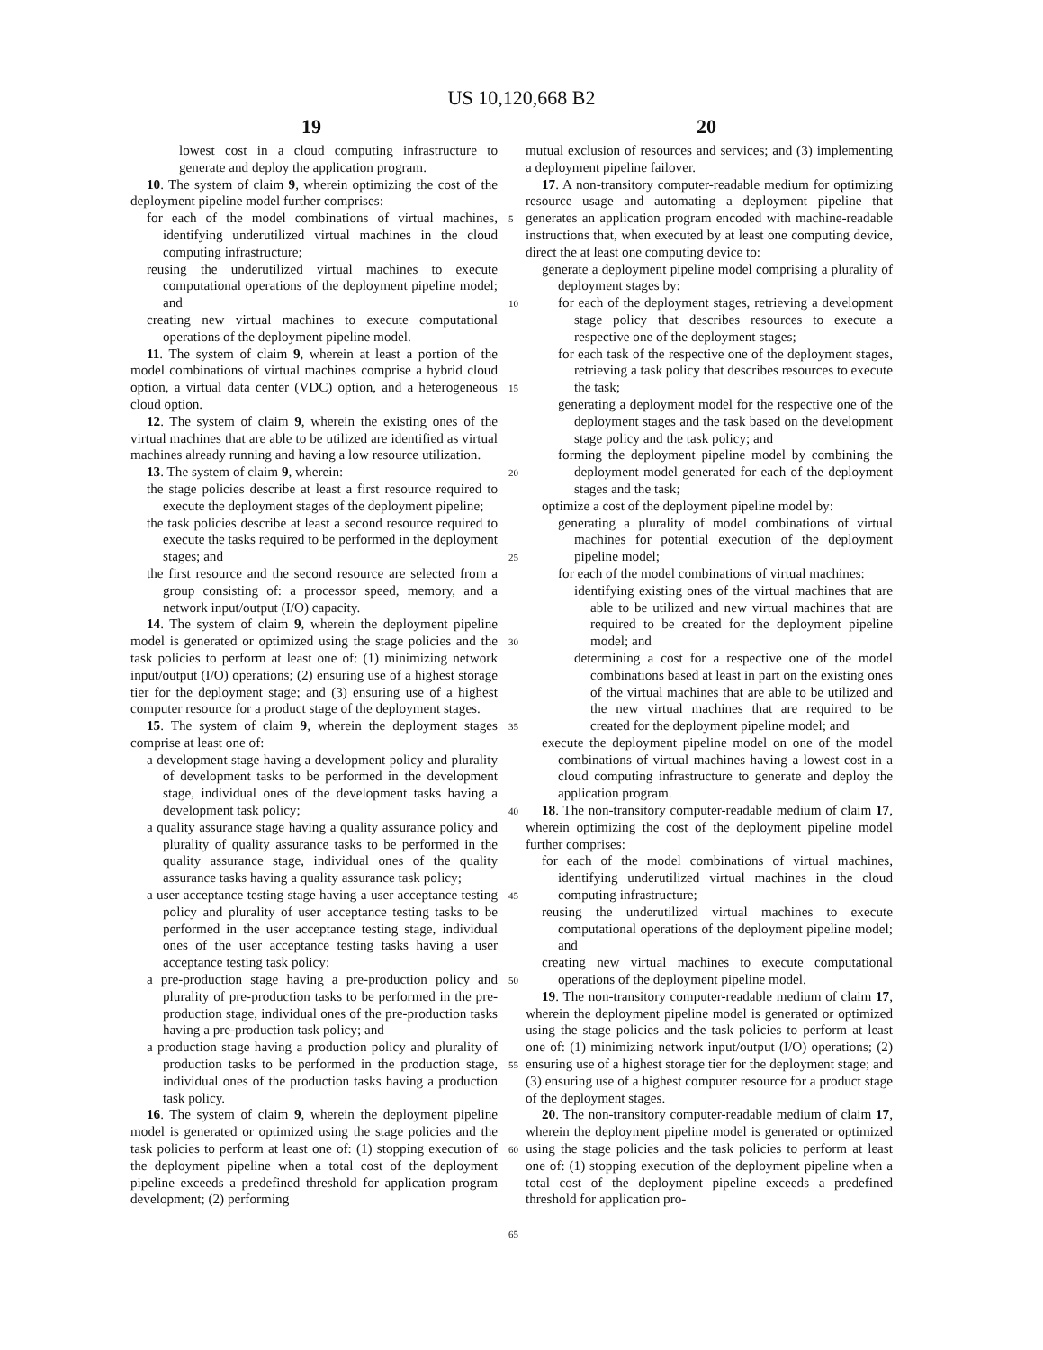US 10,120,668 B2
19 20
lowest cost in a cloud computing infrastructure to generate and deploy the application program.
10. The system of claim 9, wherein optimizing the cost of the deployment pipeline model further comprises:
for each of the model combinations of virtual machines, identifying underutilized virtual machines in the cloud computing infrastructure;
reusing the underutilized virtual machines to execute computational operations of the deployment pipeline model; and
creating new virtual machines to execute computational operations of the deployment pipeline model.
11. The system of claim 9, wherein at least a portion of the model combinations of virtual machines comprise a hybrid cloud option, a virtual data center (VDC) option, and a heterogeneous cloud option.
12. The system of claim 9, wherein the existing ones of the virtual machines that are able to be utilized are identified as virtual machines already running and having a low resource utilization.
13. The system of claim 9, wherein:
the stage policies describe at least a first resource required to execute the deployment stages of the deployment pipeline;
the task policies describe at least a second resource required to execute the tasks required to be performed in the deployment stages; and
the first resource and the second resource are selected from a group consisting of: a processor speed, memory, and a network input/output (I/O) capacity.
14. The system of claim 9, wherein the deployment pipeline model is generated or optimized using the stage policies and the task policies to perform at least one of: (1) minimizing network input/output (I/O) operations; (2) ensuring use of a highest storage tier for the deployment stage; and (3) ensuring use of a highest computer resource for a product stage of the deployment stages.
15. The system of claim 9, wherein the deployment stages comprise at least one of:
a development stage having a development policy and plurality of development tasks to be performed in the development stage, individual ones of the development tasks having a development task policy;
a quality assurance stage having a quality assurance policy and plurality of quality assurance tasks to be performed in the quality assurance stage, individual ones of the quality assurance tasks having a quality assurance task policy;
a user acceptance testing stage having a user acceptance testing policy and plurality of user acceptance testing tasks to be performed in the user acceptance testing stage, individual ones of the user acceptance testing tasks having a user acceptance testing task policy;
a pre-production stage having a pre-production policy and plurality of pre-production tasks to be performed in the pre-production stage, individual ones of the pre-production tasks having a pre-production task policy; and
a production stage having a production policy and plurality of production tasks to be performed in the production stage, individual ones of the production tasks having a production task policy.
16. The system of claim 9, wherein the deployment pipeline model is generated or optimized using the stage policies and the task policies to perform at least one of: (1) stopping execution of the deployment pipeline when a total cost of the deployment pipeline exceeds a predefined threshold for application program development; (2) performing
5
10
15
20
25
30
35
40
45
50
55
60
65
mutual exclusion of resources and services; and (3) implementing a deployment pipeline failover.
17. A non-transitory computer-readable medium for optimizing resource usage and automating a deployment pipeline that generates an application program encoded with machine-readable instructions that, when executed by at least one computing device, direct the at least one computing device to:
generate a deployment pipeline model comprising a plurality of deployment stages by:
for each of the deployment stages, retrieving a development stage policy that describes resources to execute a respective one of the deployment stages;
for each task of the respective one of the deployment stages, retrieving a task policy that describes resources to execute the task;
generating a deployment model for the respective one of the deployment stages and the task based on the development stage policy and the task policy; and
forming the deployment pipeline model by combining the deployment model generated for each of the deployment stages and the task;
optimize a cost of the deployment pipeline model by:
generating a plurality of model combinations of virtual machines for potential execution of the deployment pipeline model;
for each of the model combinations of virtual machines:
identifying existing ones of the virtual machines that are able to be utilized and new virtual machines that are required to be created for the deployment pipeline model; and
determining a cost for a respective one of the model combinations based at least in part on the existing ones of the virtual machines that are able to be utilized and the new virtual machines that are required to be created for the deployment pipeline model; and
execute the deployment pipeline model on one of the model combinations of virtual machines having a lowest cost in a cloud computing infrastructure to generate and deploy the application program.
18. The non-transitory computer-readable medium of claim 17, wherein optimizing the cost of the deployment pipeline model further comprises:
for each of the model combinations of virtual machines, identifying underutilized virtual machines in the cloud computing infrastructure;
reusing the underutilized virtual machines to execute computational operations of the deployment pipeline model; and
creating new virtual machines to execute computational operations of the deployment pipeline model.
19. The non-transitory computer-readable medium of claim 17, wherein the deployment pipeline model is generated or optimized using the stage policies and the task policies to perform at least one of: (1) minimizing network input/output (I/O) operations; (2) ensuring use of a highest storage tier for the deployment stage; and (3) ensuring use of a highest computer resource for a product stage of the deployment stages.
20. The non-transitory computer-readable medium of claim 17, wherein the deployment pipeline model is generated or optimized using the stage policies and the task policies to perform at least one of: (1) stopping execution of the deployment pipeline when a total cost of the deployment pipeline exceeds a predefined threshold for application pro-